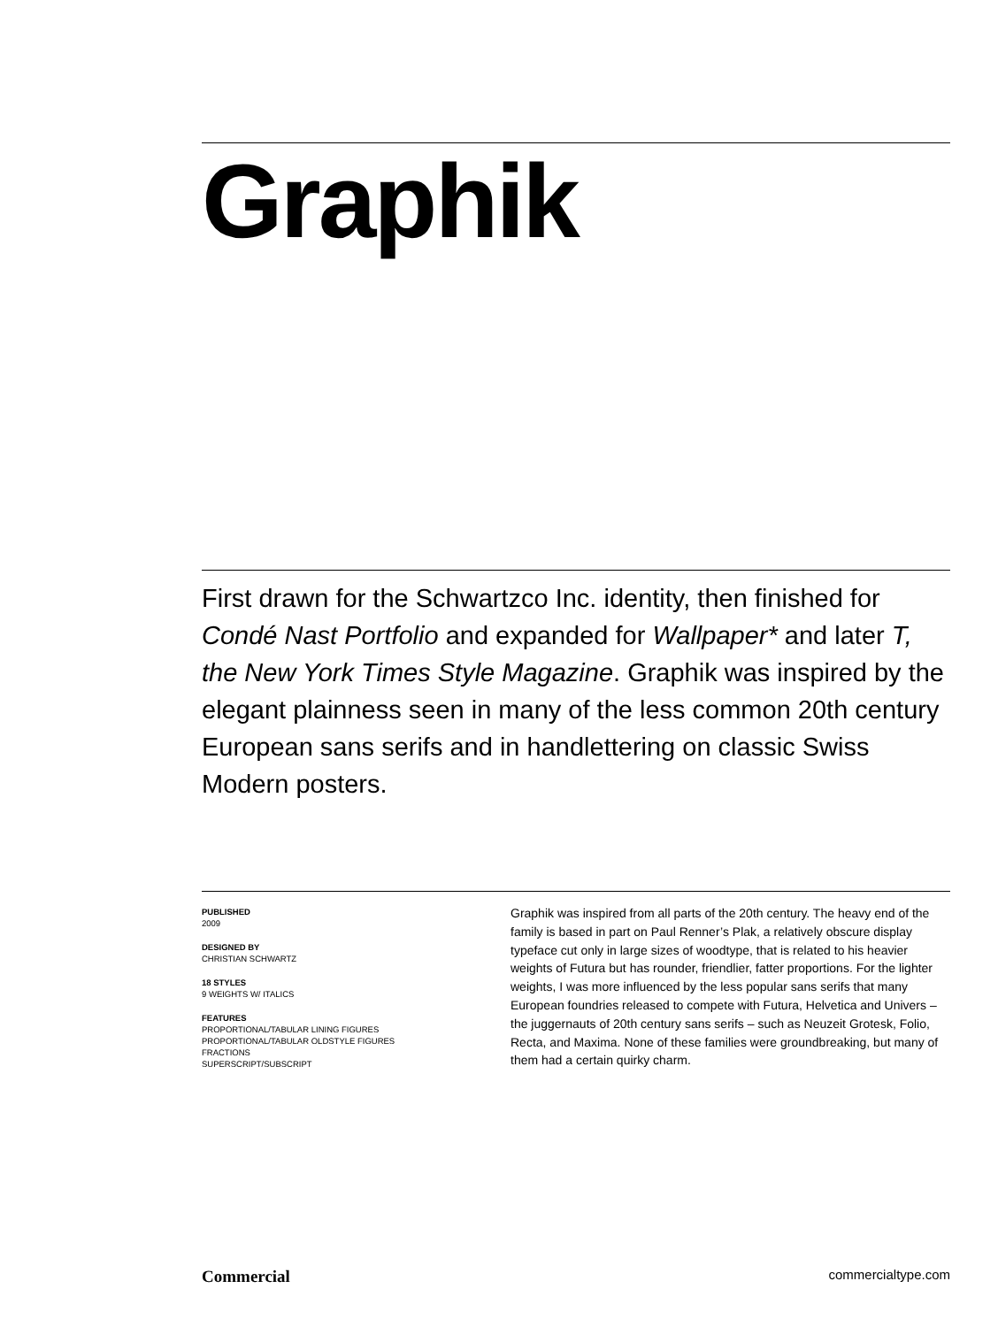Graphik
First drawn for the Schwartzco Inc. identity, then finished for Condé Nast Portfolio and expanded for Wallpaper* and later T, the New York Times Style Magazine. Graphik was inspired by the elegant plainness seen in many of the less common 20th century European sans serifs and in handlettering on classic Swiss Modern posters.
PUBLISHED
2009
DESIGNED BY
CHRISTIAN SCHWARTZ
18 STYLES
9 WEIGHTS W/ ITALICS
FEATURES
PROPORTIONAL/TABULAR LINING FIGURES
PROPORTIONAL/TABULAR OLDSTYLE FIGURES
FRACTIONS
SUPERSCRIPT/SUBSCRIPT
Graphik was inspired from all parts of the 20th century. The heavy end of the family is based in part on Paul Renner’s Plak, a relatively obscure display typeface cut only in large sizes of woodtype, that is related to his heavier weights of Futura but has rounder, friendlier, fatter proportions. For the lighter weights, I was more influenced by the less popular sans serifs that many European foundries released to compete with Futura, Helvetica and Univers – the juggernauts of 20th century sans serifs – such as Neuzeit Grotesk, Folio, Recta, and Maxima. None of these families were groundbreaking, but many of them had a certain quirky charm.
Commercial commercialtype.com